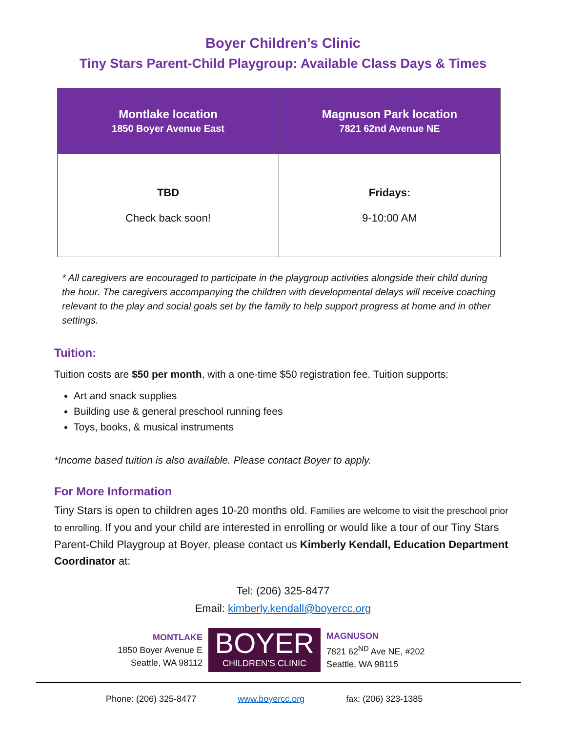Boyer Children’s Clinic
Tiny Stars Parent-Child Playgroup: Available Class Days & Times
| Montlake location 1850 Boyer Avenue East | Magnuson Park location 7821 62nd Avenue NE |
| --- | --- |
| TBD Check back soon! | Fridays: 9-10:00 AM |
* All caregivers are encouraged to participate in the playgroup activities alongside their child during the hour. The caregivers accompanying the children with developmental delays will receive coaching relevant to the play and social goals set by the family to help support progress at home and in other settings.
Tuition:
Tuition costs are $50 per month, with a one-time $50 registration fee. Tuition supports:
Art and snack supplies
Building use & general preschool running fees
Toys, books, & musical instruments
*Income based tuition is also available. Please contact Boyer to apply.
For More Information
Tiny Stars is open to children ages 10-20 months old. Families are welcome to visit the preschool prior to enrolling. If you and your child are interested in enrolling or would like a tour of our Tiny Stars Parent-Child Playgroup at Boyer, please contact us Kimberly Kendall, Education Department Coordinator at:
Tel: (206) 325-8477
Email: kimberly.kendall@boyercc.org
MONTLAKE
1850 Boyer Avenue E
Seattle, WA 98112
BOYER
CHILDREN’S CLINIC
MAGNUSON
7821 62<sup>ND</sup> Ave NE, #202
Seattle, WA 98115
Phone: (206) 325-8477 www.boyercc.org fax: (206) 323-1385